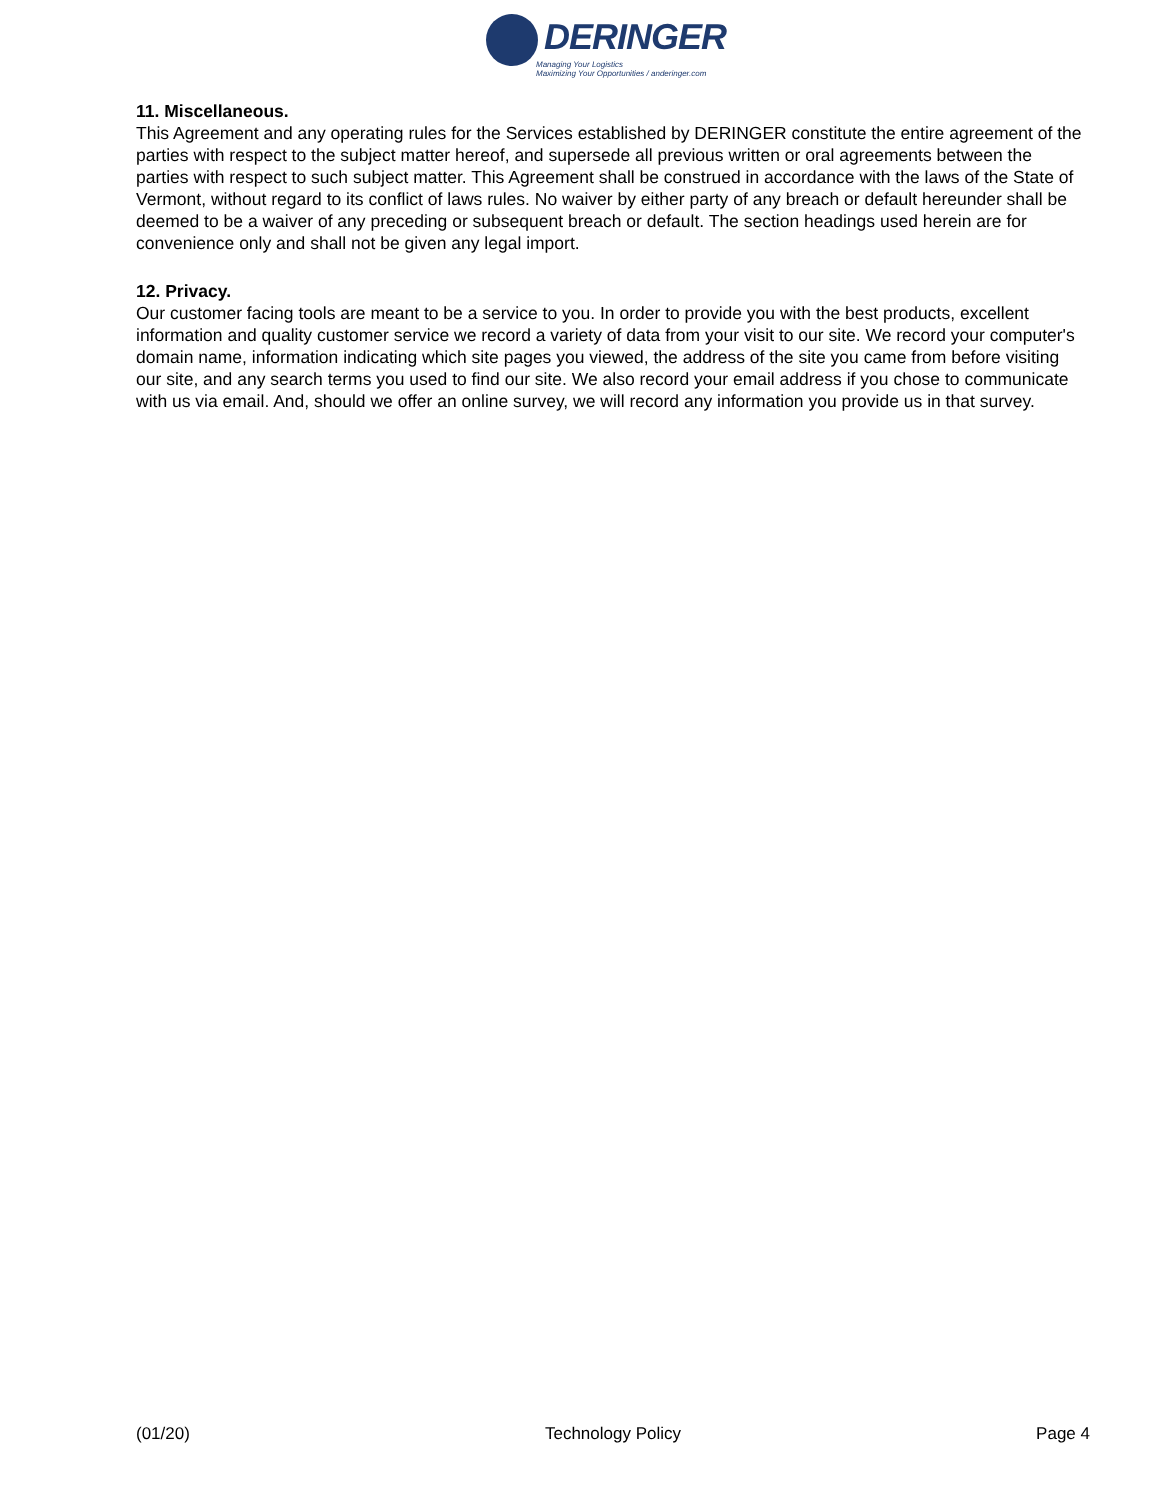DERINGER
Managing Your Logistics
Maximizing Your Opportunities / anderinger.com
11. Miscellaneous.
This Agreement and any operating rules for the Services established by DERINGER constitute the entire agreement of the parties with respect to the subject matter hereof, and supersede all previous written or oral agreements between the parties with respect to such subject matter. This Agreement shall be construed in accordance with the laws of the State of Vermont, without regard to its conflict of laws rules. No waiver by either party of any breach or default hereunder shall be deemed to be a waiver of any preceding or subsequent breach or default. The section headings used herein are for convenience only and shall not be given any legal import.
12. Privacy.
Our customer facing tools are meant to be a service to you. In order to provide you with the best products, excellent information and quality customer service we record a variety of data from your visit to our site. We record your computer's domain name, information indicating which site pages you viewed, the address of the site you came from before visiting our site, and any search terms you used to find our site. We also record your email address if you chose to communicate with us via email. And, should we offer an online survey, we will record any information you provide us in that survey.
(01/20) Technology Policy Page 4